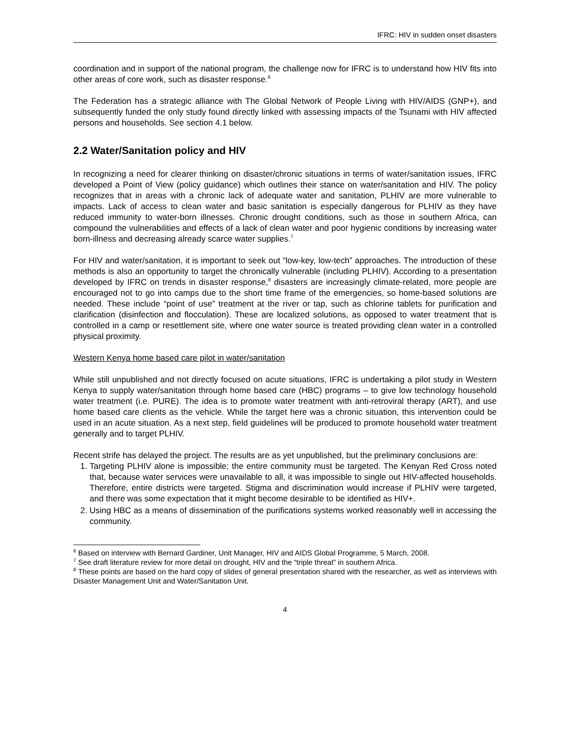IFRC: HIV in sudden onset disasters
coordination and in support of the national program, the challenge now for IFRC is to understand how HIV fits into other areas of core work, such as disaster response.<sup>6</sup>
The Federation has a strategic alliance with The Global Network of People Living with HIV/AIDS (GNP+), and subsequently funded the only study found directly linked with assessing impacts of the Tsunami with HIV affected persons and households. See section 4.1 below.
2.2 Water/Sanitation policy and HIV
In recognizing a need for clearer thinking on disaster/chronic situations in terms of water/sanitation issues, IFRC developed a Point of View (policy guidance) which outlines their stance on water/sanitation and HIV. The policy recognizes that in areas with a chronic lack of adequate water and sanitation, PLHIV are more vulnerable to impacts. Lack of access to clean water and basic sanitation is especially dangerous for PLHIV as they have reduced immunity to water-born illnesses. Chronic drought conditions, such as those in southern Africa, can compound the vulnerabilities and effects of a lack of clean water and poor hygienic conditions by increasing water born-illness and decreasing already scarce water supplies.<sup>7</sup>
For HIV and water/sanitation, it is important to seek out “low-key, low-tech” approaches. The introduction of these methods is also an opportunity to target the chronically vulnerable (including PLHIV). According to a presentation developed by IFRC on trends in disaster response,<sup>8</sup> disasters are increasingly climate-related, more people are encouraged not to go into camps due to the short time frame of the emergencies, so home-based solutions are needed. These include “point of use” treatment at the river or tap, such as chlorine tablets for purification and clarification (disinfection and flocculation). These are localized solutions, as opposed to water treatment that is controlled in a camp or resettlement site, where one water source is treated providing clean water in a controlled physical proximity.
Western Kenya home based care pilot in water/sanitation
While still unpublished and not directly focused on acute situations, IFRC is undertaking a pilot study in Western Kenya to supply water/sanitation through home based care (HBC) programs – to give low technology household water treatment (i.e. PURE). The idea is to promote water treatment with anti-retroviral therapy (ART), and use home based care clients as the vehicle. While the target here was a chronic situation, this intervention could be used in an acute situation. As a next step, field guidelines will be produced to promote household water treatment generally and to target PLHIV.
Recent strife has delayed the project. The results are as yet unpublished, but the preliminary conclusions are:
1. Targeting PLHIV alone is impossible; the entire community must be targeted. The Kenyan Red Cross noted that, because water services were unavailable to all, it was impossible to single out HIV-affected households. Therefore, entire districts were targeted. Stigma and discrimination would increase if PLHIV were targeted, and there was some expectation that it might become desirable to be identified as HIV+.
2. Using HBC as a means of dissemination of the purifications systems worked reasonably well in accessing the community.
<sup>6</sup> Based on interview with Bernard Gardiner, Unit Manager, HIV and AIDS Global Programme, 5 March, 2008.
<sup>7</sup> See draft literature review for more detail on drought, HIV and the “triple threat” in southern Africa.
<sup>8</sup> These points are based on the hard copy of slides of general presentation shared with the researcher, as well as interviews with Disaster Management Unit and Water/Sanitation Unit.
4